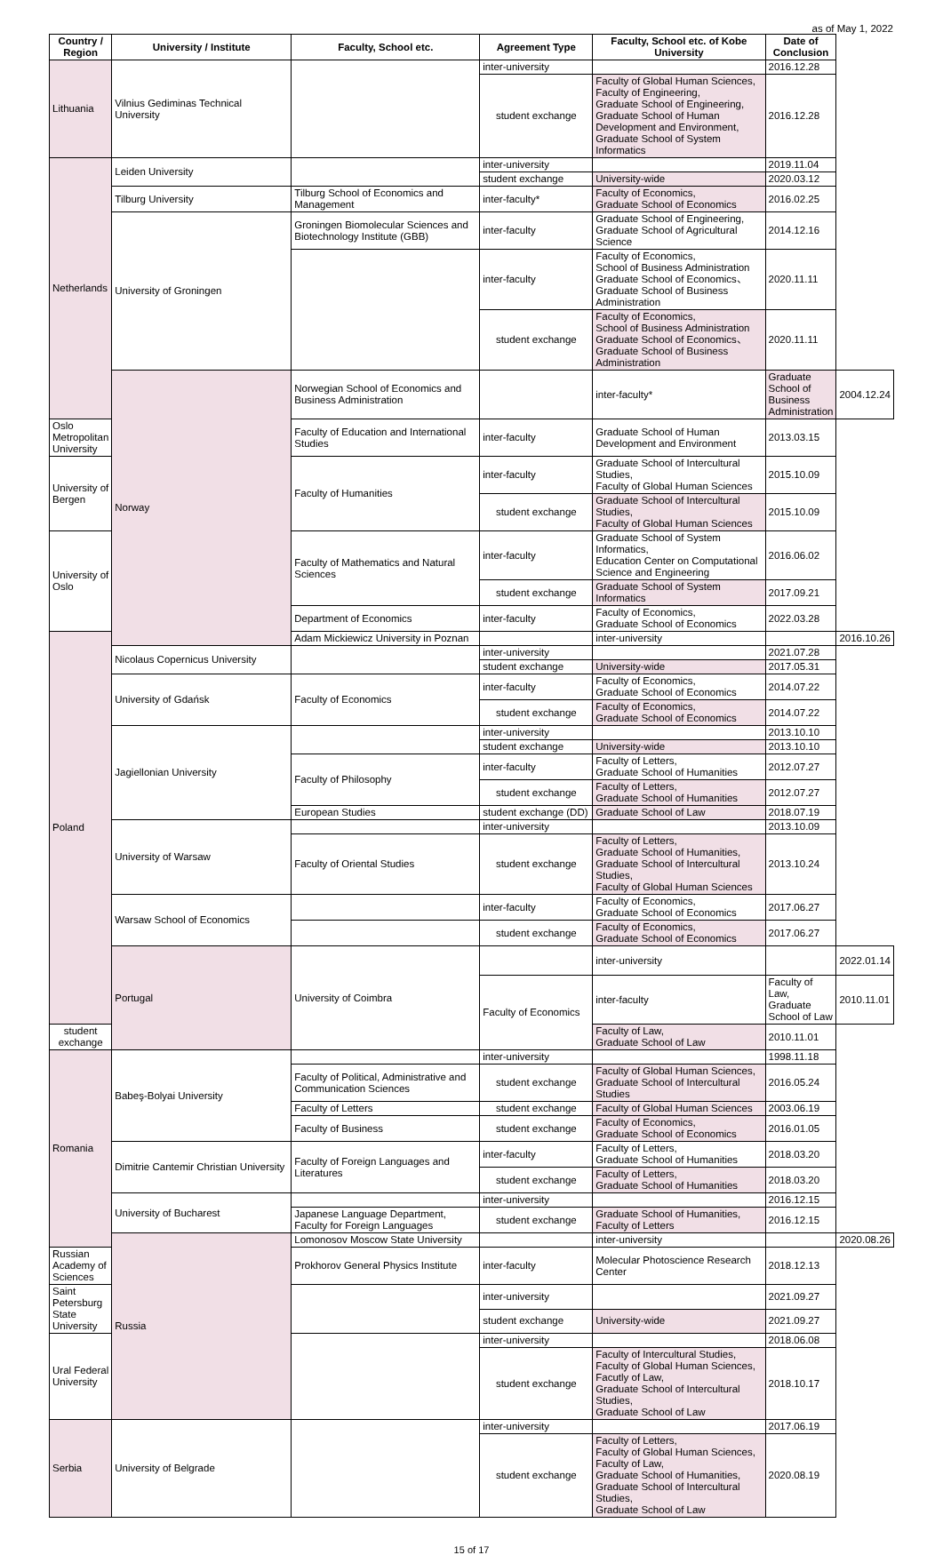as of May 1, 2022
| Country / Region | University / Institute | Faculty, School etc. | Agreement Type | Faculty, School etc. of Kobe University | Date of Conclusion | |
| --- | --- | --- | --- | --- | --- | --- |
| Lithuania | Vilnius Gediminas Technical University | | inter-university | | 2016.12.28 | |
| | | | student exchange | Faculty of Global Human Sciences, Faculty of Engineering, Graduate School of Engineering, Graduate School of Human Development and Environment, Graduate School of System Informatics | 2016.12.28 | |
| Netherlands | Leiden University | | inter-university | | 2019.11.04 | |
| | | | student exchange | University-wide | 2020.03.12 | |
| | Tilburg University | Tilburg School of Economics and Management | inter-faculty* | Faculty of Economics, Graduate School of Economics | 2016.02.25 | |
| | University of Groningen | Groningen Biomolecular Sciences and Biotechnology Institute (GBB) | inter-faculty | Graduate School of Engineering, Graduate School of Agricultural Science | 2014.12.16 | |
| | | | inter-faculty | Faculty of Economics, School of Business Administration Graduate School of Economics、 Graduate School of Business Administration | 2020.11.11 | |
| | | | student exchange | Faculty of Economics, School of Business Administration Graduate School of Economics、 Graduate School of Business Administration | 2020.11.11 | |
| | Norway | Norwegian School of Economics and Business Administration | | inter-faculty* | Graduate School of Business Administration | 2004.12.24 |
| Oslo Metropolitan University | | Faculty of Education and International Studies | inter-faculty | Graduate School of Human Development and Environment | 2013.03.15 | |
| University of Bergen | | Faculty of Humanities | inter-faculty | Graduate School of Intercultural Studies, Faculty of Global Human Sciences | 2015.10.09 | |
| | | | student exchange | Graduate School of Intercultural Studies, Faculty of Global Human Sciences | 2015.10.09 | |
| University of Oslo | | Faculty of Mathematics and Natural Sciences | inter-faculty | Graduate School of System Informatics, Education Center on Computational Science and Engineering | 2016.06.02 | |
| | | | student exchange | Graduate School of System Informatics | 2017.09.21 | |
| | | Department of Economics | inter-faculty | Faculty of Economics, Graduate School of Economics | 2022.03.28 | |
| Poland | | Adam Mickiewicz University in Poznan | | inter-university | | 2016.10.26 |
| | Nicolaus Copernicus University | | inter-university | | 2021.07.28 | |
| | | | student exchange | University-wide | 2017.05.31 | |
| | University of Gdańsk | Faculty of Economics | inter-faculty | Faculty of Economics, Graduate School of Economics | 2014.07.22 | |
| | | | student exchange | Faculty of Economics, Graduate School of Economics | 2014.07.22 | |
| | Jagiellonian University | | inter-university | | 2013.10.10 | |
| | | | student exchange | University-wide | 2013.10.10 | |
| | | Faculty of Philosophy | inter-faculty | Faculty of Letters, Graduate School of Humanities | 2012.07.27 | |
| | | | student exchange | Faculty of Letters, Graduate School of Humanities | 2012.07.27 | |
| | | European Studies | student exchange (DD) | Graduate School of Law | 2018.07.19 | |
| | University of Warsaw | | inter-university | | 2013.10.09 | |
| | | Faculty of Oriental Studies | student exchange | Faculty of Letters, Graduate School of Humanities, Graduate School of Intercultural Studies, Faculty of Global Human Sciences | 2013.10.24 | |
| | Warsaw School of Economics | | inter-faculty | Faculty of Economics, Graduate School of Economics | 2017.06.27 | |
| | | | student exchange | Faculty of Economics, Graduate School of Economics | 2017.06.27 | |
| | Portugal | University of Coimbra | | inter-university | | 2022.01.14 |
| | | | Faculty of Economics | inter-faculty | Faculty of Law, Graduate School of Law | 2010.11.01 |
| student exchange | | | | Faculty of Law, Graduate School of Law | 2010.11.01 | |
| Romania | Babeş-Bolyai University | | inter-university | | 1998.11.18 | |
| | | Faculty of Political, Administrative and Communication Sciences | student exchange | Faculty of Global Human Sciences, Graduate School of Intercultural Studies | 2016.05.24 | |
| | | Faculty of Letters | student exchange | Faculty of Global Human Sciences | 2003.06.19 | |
| | | Faculty of Business | student exchange | Faculty of Economics, Graduate School of Economics | 2016.01.05 | |
| | Dimitrie Cantemir Christian University | Faculty of Foreign Languages and Literatures | inter-faculty | Faculty of Letters, Graduate School of Humanities | 2018.03.20 | |
| | | | student exchange | Faculty of Letters, Graduate School of Humanities | 2018.03.20 | |
| | University of Bucharest | | inter-university | | 2016.12.15 | |
| | | Japanese Language Department, Faculty for Foreign Languages | student exchange | Graduate School of Humanities, Faculty of Letters | 2016.12.15 | |
| | Russia | Lomonosov Moscow State University | | inter-university | | 2020.08.26 |
| Russian Academy of Sciences | | Prokhorov General Physics Institute | inter-faculty | Molecular Photoscience Research Center | 2018.12.13 | |
| Saint Petersburg State University | | | inter-university | | 2021.09.27 | |
| | | | student exchange | University-wide | 2021.09.27 | |
| Ural Federal University | | | inter-university | | 2018.06.08 | |
| | | | student exchange | Faculty of Intercultural Studies, Faculty of Global Human Sciences, Facutly of Law, Graduate School of Intercultural Studies, Graduate School of Law | 2018.10.17 | |
| Serbia | University of Belgrade | | inter-university | | 2017.06.19 | |
| | | | student exchange | Faculty of Letters, Faculty of Global Human Sciences, Faculty of Law, Graduate School of Humanities, Graduate School of Intercultural Studies, Graduate School of Law | 2020.08.19 | |
15 of 17